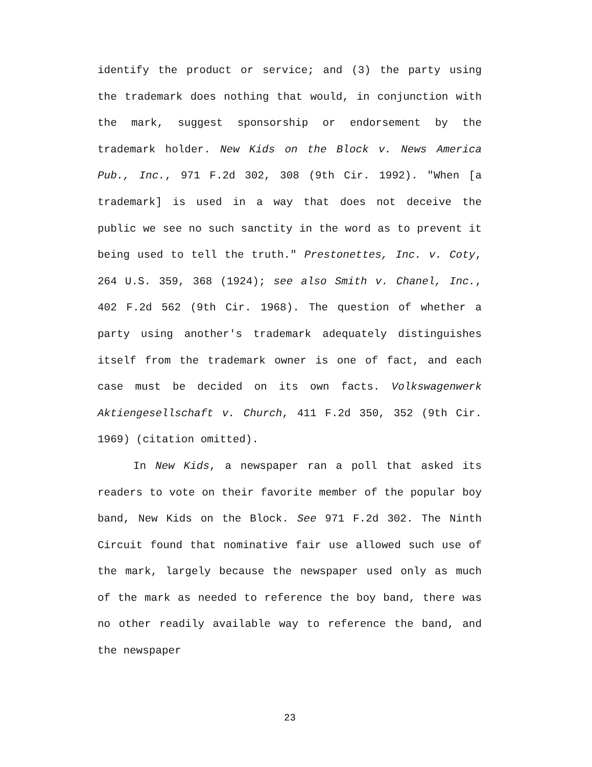identify the product or service; and (3) the party using the trademark does nothing that would, in conjunction with the mark, suggest sponsorship or endorsement by the trademark holder. New Kids on the Block v. News America Pub., Inc., 971 F.2d 302, 308 (9th Cir. 1992). "When [a trademark] is used in a way that does not deceive the public we see no such sanctity in the word as to prevent it being used to tell the truth." Prestonettes, Inc. v. Coty, 264 U.S. 359, 368 (1924); see also Smith v. Chanel, Inc., 402 F.2d 562 (9th Cir. 1968). The question of whether a party using another's trademark adequately distinguishes itself from the trademark owner is one of fact, and each case must be decided on its own facts. Volkswagenwerk Aktiengesellschaft v. Church, 411 F.2d 350, 352 (9th Cir. 1969) (citation omitted).
In New Kids, a newspaper ran a poll that asked its readers to vote on their favorite member of the popular boy band, New Kids on the Block. See 971 F.2d 302. The Ninth Circuit found that nominative fair use allowed such use of the mark, largely because the newspaper used only as much of the mark as needed to reference the boy band, there was no other readily available way to reference the band, and the newspaper
23